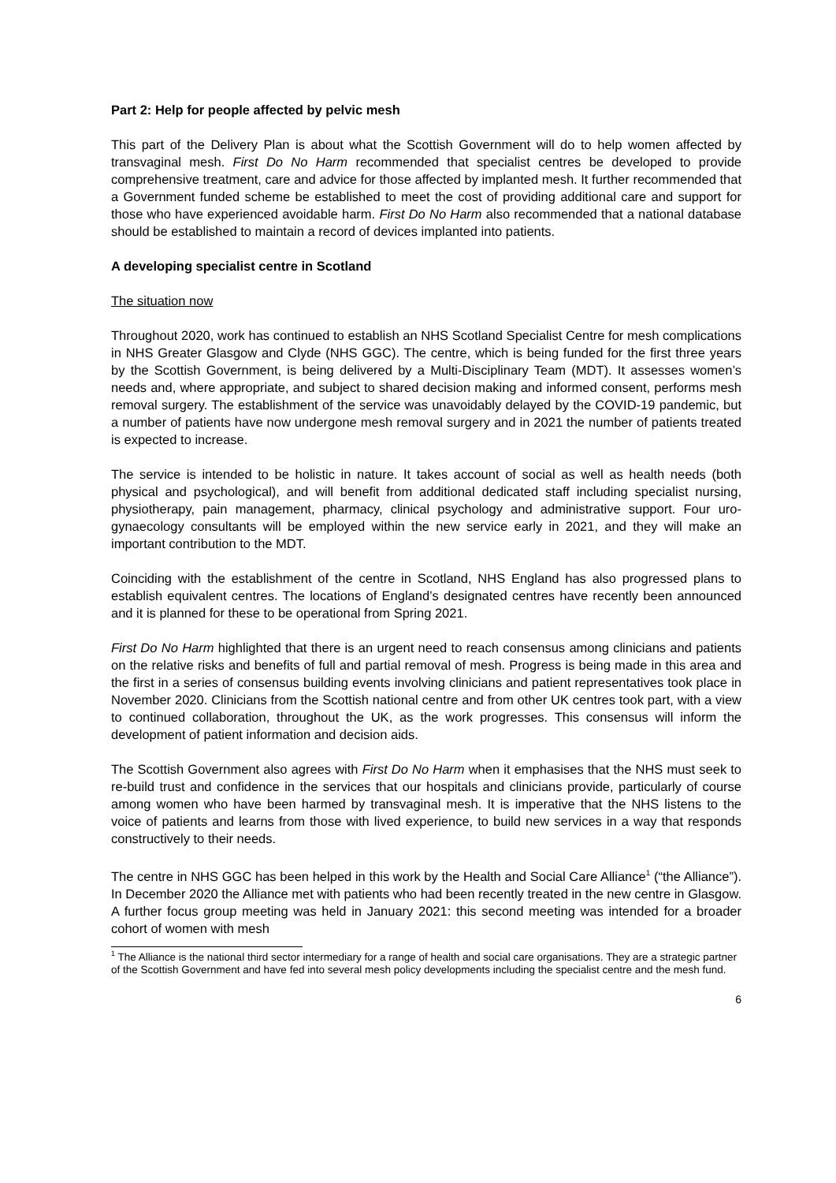Part 2: Help for people affected by pelvic mesh
This part of the Delivery Plan is about what the Scottish Government will do to help women affected by transvaginal mesh. First Do No Harm recommended that specialist centres be developed to provide comprehensive treatment, care and advice for those affected by implanted mesh. It further recommended that a Government funded scheme be established to meet the cost of providing additional care and support for those who have experienced avoidable harm. First Do No Harm also recommended that a national database should be established to maintain a record of devices implanted into patients.
A developing specialist centre in Scotland
The situation now
Throughout 2020, work has continued to establish an NHS Scotland Specialist Centre for mesh complications in NHS Greater Glasgow and Clyde (NHS GGC). The centre, which is being funded for the first three years by the Scottish Government, is being delivered by a Multi-Disciplinary Team (MDT). It assesses women’s needs and, where appropriate, and subject to shared decision making and informed consent, performs mesh removal surgery. The establishment of the service was unavoidably delayed by the COVID-19 pandemic, but a number of patients have now undergone mesh removal surgery and in 2021 the number of patients treated is expected to increase.
The service is intended to be holistic in nature. It takes account of social as well as health needs (both physical and psychological), and will benefit from additional dedicated staff including specialist nursing, physiotherapy, pain management, pharmacy, clinical psychology and administrative support. Four uro-gynaecology consultants will be employed within the new service early in 2021, and they will make an important contribution to the MDT.
Coinciding with the establishment of the centre in Scotland, NHS England has also progressed plans to establish equivalent centres. The locations of England’s designated centres have recently been announced and it is planned for these to be operational from Spring 2021.
First Do No Harm highlighted that there is an urgent need to reach consensus among clinicians and patients on the relative risks and benefits of full and partial removal of mesh. Progress is being made in this area and the first in a series of consensus building events involving clinicians and patient representatives took place in November 2020. Clinicians from the Scottish national centre and from other UK centres took part, with a view to continued collaboration, throughout the UK, as the work progresses. This consensus will inform the development of patient information and decision aids.
The Scottish Government also agrees with First Do No Harm when it emphasises that the NHS must seek to re-build trust and confidence in the services that our hospitals and clinicians provide, particularly of course among women who have been harmed by transvaginal mesh. It is imperative that the NHS listens to the voice of patients and learns from those with lived experience, to build new services in a way that responds constructively to their needs.
The centre in NHS GGC has been helped in this work by the Health and Social Care Alliance<sup>1</sup> (“the Alliance”). In December 2020 the Alliance met with patients who had been recently treated in the new centre in Glasgow. A further focus group meeting was held in January 2021: this second meeting was intended for a broader cohort of women with mesh
<sup>1</sup> The Alliance is the national third sector intermediary for a range of health and social care organisations. They are a strategic partner of the Scottish Government and have fed into several mesh policy developments including the specialist centre and the mesh fund.
6